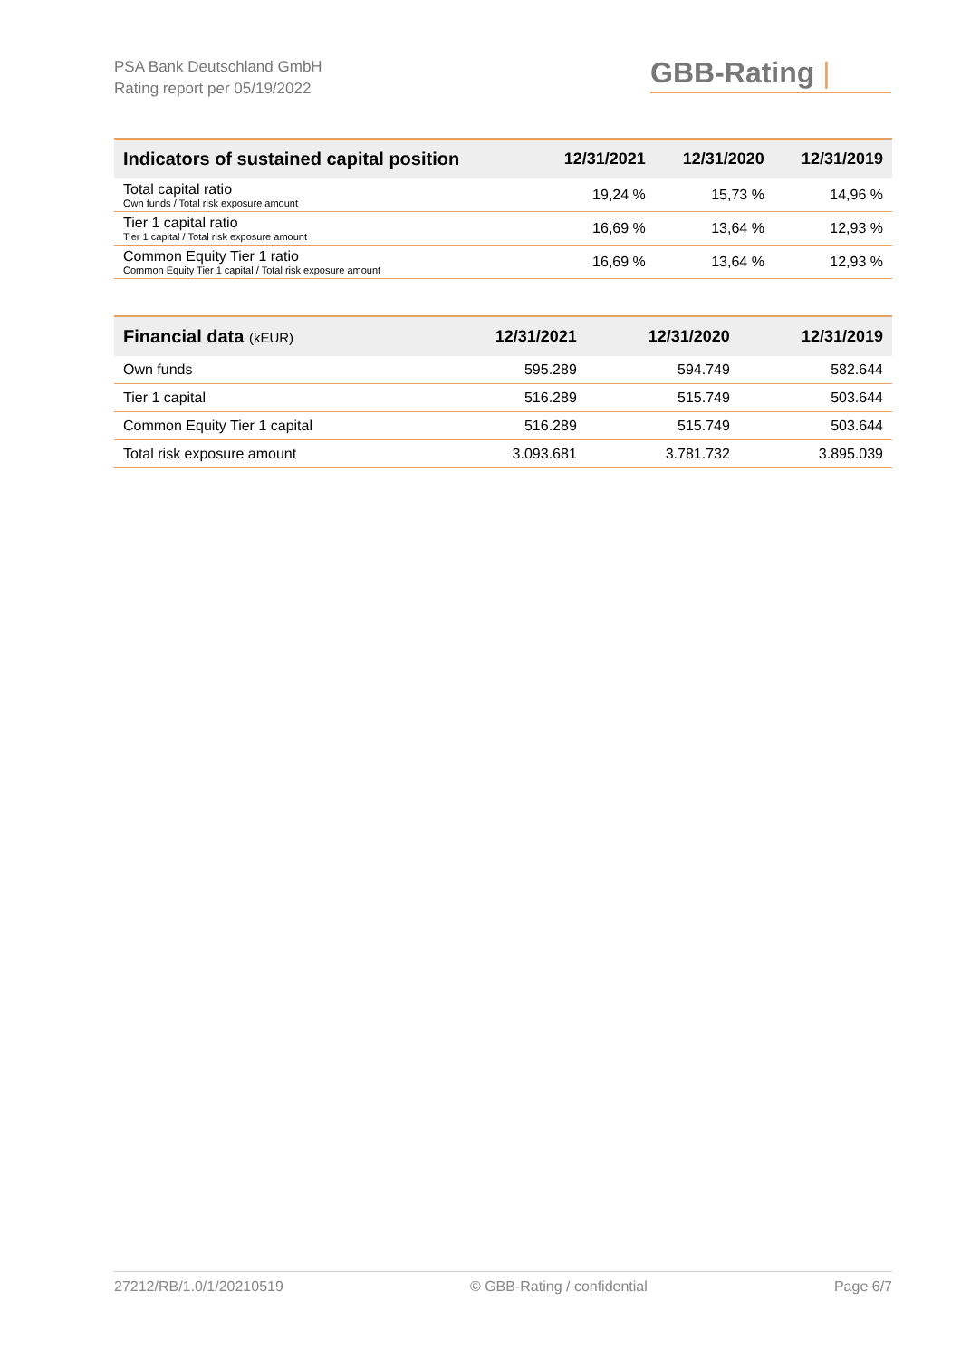PSA Bank Deutschland GmbH
Rating report per 05/19/2022
GBB-Rating |
| Indicators of sustained capital position | 12/31/2021 | 12/31/2020 | 12/31/2019 |
| --- | --- | --- | --- |
| Total capital ratio Own funds / Total risk exposure amount | 19,24 % | 15,73 % | 14,96 % |
| Tier 1 capital ratio Tier 1 capital / Total risk exposure amount | 16,69 % | 13,64 % | 12,93 % |
| Common Equity Tier 1 ratio Common Equity Tier 1 capital / Total risk exposure amount | 16,69 % | 13,64 % | 12,93 % |
| Financial data (kEUR) | 12/31/2021 | 12/31/2020 | 12/31/2019 |
| --- | --- | --- | --- |
| Own funds | 595.289 | 594.749 | 582.644 |
| Tier 1 capital | 516.289 | 515.749 | 503.644 |
| Common Equity Tier 1 capital | 516.289 | 515.749 | 503.644 |
| Total risk exposure amount | 3.093.681 | 3.781.732 | 3.895.039 |
27212/RB/1.0/1/20210519 © GBB-Rating / confidential Page 6/7